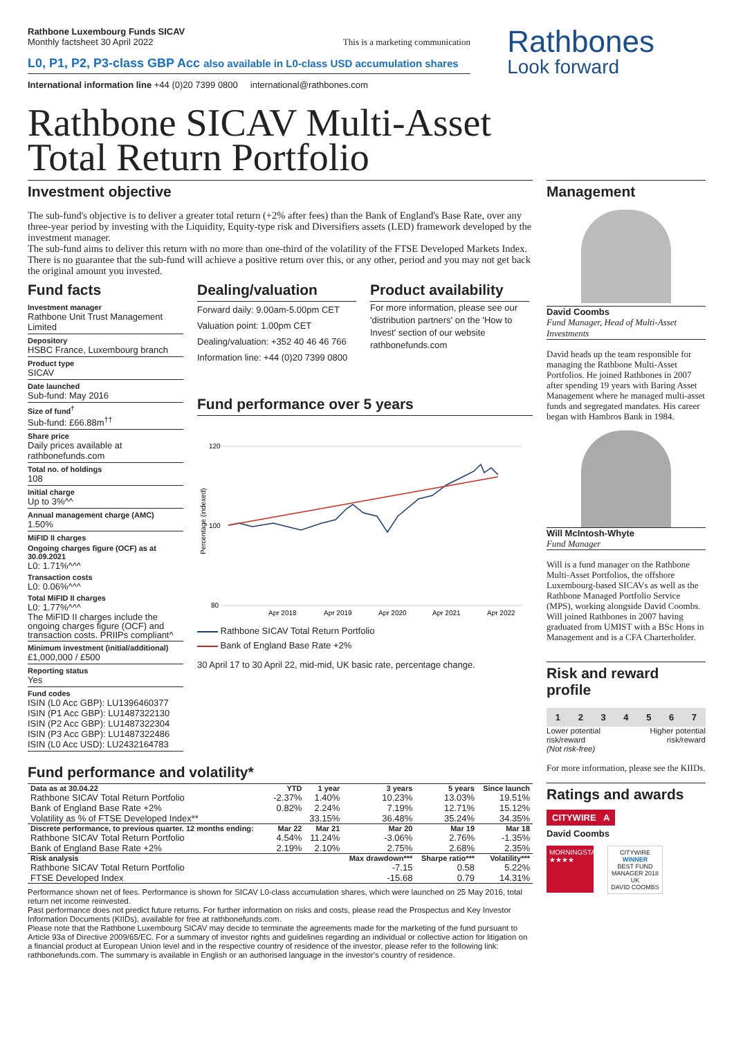Rathbone Luxembourg Funds SICAV
Monthly factsheet 30 April 2022 This is a marketing communication
L0, P1, P2, P3-class GBP Acc also available in L0-class USD accumulation shares
International information line +44 (0)20 7399 0800 international@rathbones.com
Rathbones
Look forward
Rathbone SICAV Multi-Asset
Total Return Portfolio
Investment objective
The sub-fund's objective is to deliver a greater total return (+2% after fees) than the Bank of England's Base Rate, over any three-year period by investing with the Liquidity, Equity-type risk and Diversifiers assets (LED) framework developed by the investment manager.
The sub-fund aims to deliver this return with no more than one-third of the volatility of the FTSE Developed Markets Index. There is no guarantee that the sub-fund will achieve a positive return over this, or any other, period and you may not get back the original amount you invested.
Fund facts
Investment manager
Rathbone Unit Trust Management Limited
Depository
HSBC France, Luxembourg branch
Product type
SICAV
Date launched
Sub-fund: May 2016
Size of fund<sup>†</sup>
Sub-fund: £66.88m<sup>††</sup>
Share price
Daily prices available at rathbonefunds.com
Total no. of holdings
108
Initial charge
Up to 3%^^
Annual management charge (AMC)
1.50%
MiFID II charges
Ongoing charges figure (OCF) as at 30.09.2021
L0: 1.71%^^^
Transaction costs
L0: 0.06%^^^
Total MiFID II charges
L0: 1.77%^^^
The MiFID II charges include the ongoing charges figure (OCF) and transaction costs. PRIIPs compliant^
Minimum investment (initial/additional)
£1,000,000 / £500
Reporting status
Yes
Fund codes
ISIN (L0 Acc GBP): LU1396460377
ISIN (P1 Acc GBP): LU1487322130
ISIN (P2 Acc GBP): LU1487322304
ISIN (P3 Acc GBP): LU1487322486
ISIN (L0 Acc USD): LU2432164783
Dealing/valuation
Forward daily: 9.00am-5.00pm CET
Valuation point: 1.00pm CET
Dealing/valuation: +352 40 46 46 766
Information line: +44 (0)20 7399 0800
Product availability
For more information, please see our 'distribution partners' on the 'How to Invest' section of our website rathbonefunds.com
Fund performance over 5 years
Percentage (indexed)
120
100
80
Apr 2018
Apr 2019
Apr 2020
Apr 2021
Apr 2022
Rathbone SICAV Total Return Portfolio
Bank of England Base Rate +2%
30 April 17 to 30 April 22, mid-mid, UK basic rate, percentage change.
Fund performance and volatility*
| Data as at 30.04.22 | YTD | 1 year | 3 years | 5 years | Since launch |
| --- | --- | --- | --- | --- | --- |
| Rathbone SICAV Total Return Portfolio | -2.37% | 1.40% | 10.23% | 13.03% | 19.51% |
| Bank of England Base Rate +2% | 0.82% | 2.24% | 7.19% | 12.71% | 15.12% |
| Volatility as % of FTSE Developed Index** | | 33.15% | 36.48% | 35.24% | 34.35% |
| Discrete performance, to previous quarter. 12 months ending: | Mar 22 | Mar 21 | Mar 20 | Mar 19 | Mar 18 |
| Rathbone SICAV Total Return Portfolio | 4.54% | 11.24% | -3.06% | 2.76% | -1.35% |
| Bank of England Base Rate +2% | 2.19% | 2.10% | 2.75% | 2.68% | 2.35% |
| Risk analysis | | | Max drawdown*** | Sharpe ratio*** | Volatility*** |
| Rathbone SICAV Total Return Portfolio | | | -7.15 | 0.58 | 5.22% |
| FTSE Developed Index | | | -15.68 | 0.79 | 14.31% |
Performance shown net of fees. Performance is shown for SICAV L0-class accumulation shares, which were launched on 25 May 2016, total return net income reinvested.
Past performance does not predict future returns. For further information on risks and costs, please read the Prospectus and Key Investor Information Documents (KIIDs), available for free at rathbonefunds.com.
Please note that the Rathbone Luxembourg SICAV may decide to terminate the agreements made for the marketing of the fund pursuant to Article 93a of Directive 2009/65/EC. For a summary of investor rights and guidelines regarding an individual or collective action for litigation on a financial product at European Union level and in the respective country of residence of the investor, please refer to the following link: rathbonefunds.com. The summary is available in English or an authorised language in the investor's country of residence.
Management
David Coombs
Fund Manager, Head of Multi-Asset Investments
David heads up the team responsible for managing the Rathbone Multi-Asset Portfolios. He joined Rathbones in 2007 after spending 19 years with Baring Asset Management where he managed multi-asset funds and segregated mandates. His career began with Hambros Bank in 1984.
Will McIntosh-Whyte
Fund Manager
Will is a fund manager on the Rathbone Multi-Asset Portfolios, the offshore Luxembourg-based SICAVs as well as the Rathbone Managed Portfolio Service (MPS), working alongside David Coombs. Will joined Rathbones in 2007 having graduated from UMIST with a BSc Hons in Management and is a CFA Charterholder.
Risk and reward profile
1234567
Lower potential risk/reward
(Not risk-free) Higher potential risk/reward
For more information, please see the KIIDs.
Ratings and awards
CITYWIRE A
David Coombs
MORNINGSTAR ★★★★
CITYWIRE
WINNER
BEST FUND MANAGER 2018
UK
DAVID COOMBS